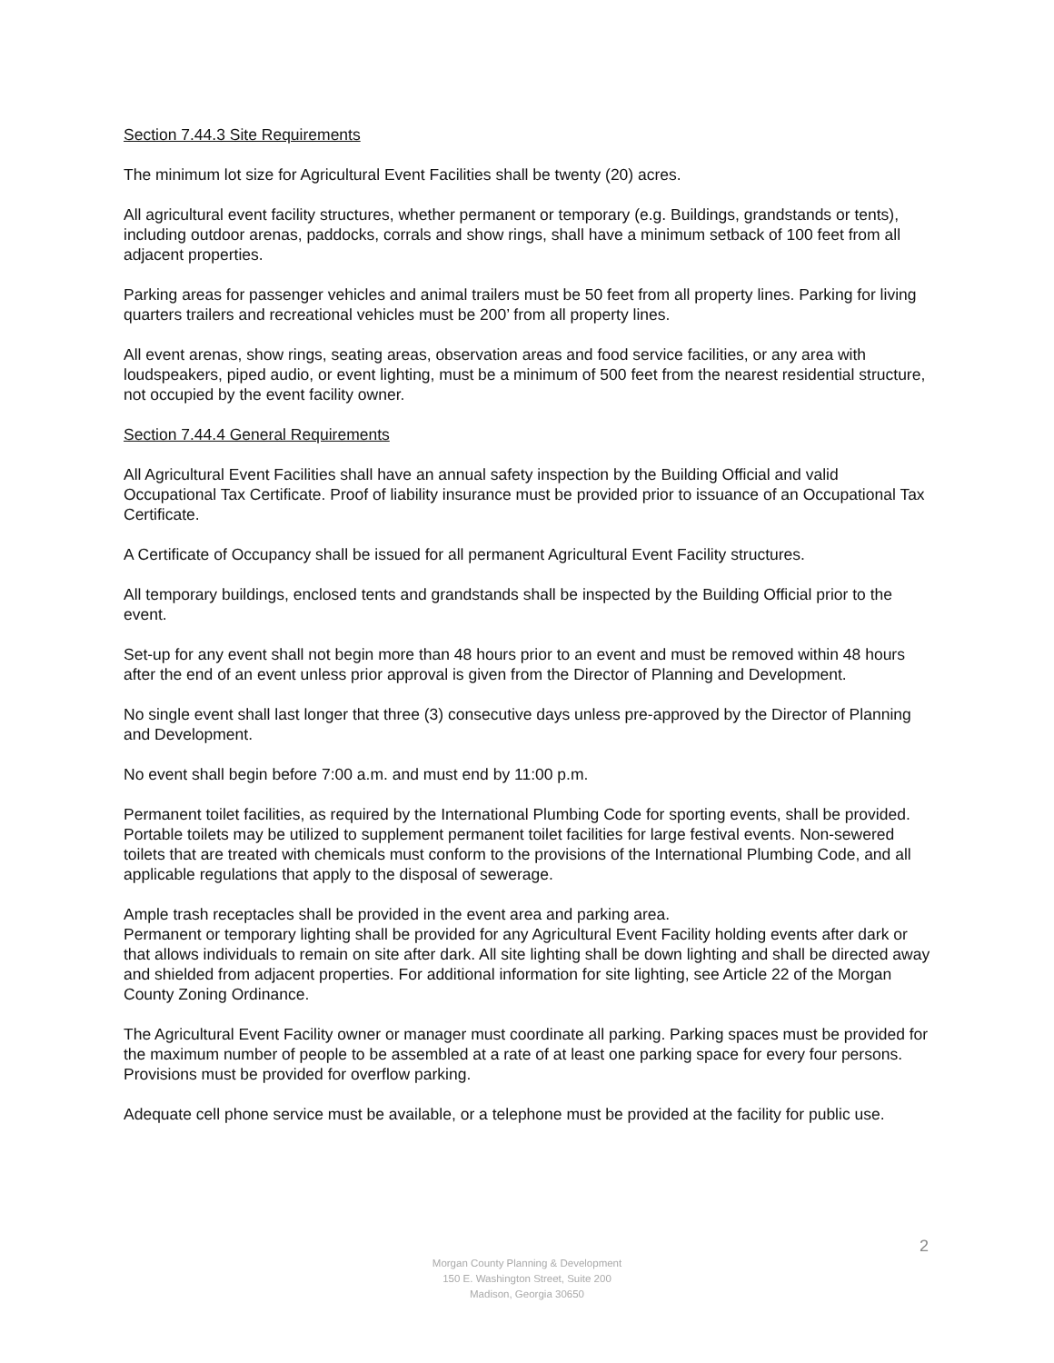Section 7.44.3 Site Requirements
The minimum lot size for Agricultural Event Facilities shall be twenty (20) acres.
All agricultural event facility structures, whether permanent or temporary (e.g. Buildings, grandstands or tents), including outdoor arenas, paddocks, corrals and show rings, shall have a minimum setback of 100 feet from all adjacent properties.
Parking areas for passenger vehicles and animal trailers must be 50 feet from all property lines. Parking for living quarters trailers and recreational vehicles must be 200’ from all property lines.
All event arenas, show rings, seating areas, observation areas and food service facilities, or any area with loudspeakers, piped audio, or event lighting, must be a minimum of 500 feet from the nearest residential structure, not occupied by the event facility owner.
Section 7.44.4 General Requirements
All Agricultural Event Facilities shall have an annual safety inspection by the Building Official and valid Occupational Tax Certificate. Proof of liability insurance must be provided prior to issuance of an Occupational Tax Certificate.
A Certificate of Occupancy shall be issued for all permanent Agricultural Event Facility structures.
All temporary buildings, enclosed tents and grandstands shall be inspected by the Building Official prior to the event.
Set-up for any event shall not begin more than 48 hours prior to an event and must be removed within 48 hours after the end of an event unless prior approval is given from the Director of Planning and Development.
No single event shall last longer that three (3) consecutive days unless pre-approved by the Director of Planning and Development.
No event shall begin before 7:00 a.m. and must end by 11:00 p.m.
Permanent toilet facilities, as required by the International Plumbing Code for sporting events, shall be provided. Portable toilets may be utilized to supplement permanent toilet facilities for large festival events. Non-sewered toilets that are treated with chemicals must conform to the provisions of the International Plumbing Code, and all applicable regulations that apply to the disposal of sewerage.
Ample trash receptacles shall be provided in the event area and parking area.
Permanent or temporary lighting shall be provided for any Agricultural Event Facility holding events after dark or that allows individuals to remain on site after dark. All site lighting shall be down lighting and shall be directed away and shielded from adjacent properties. For additional information for site lighting, see Article 22 of the Morgan County Zoning Ordinance.
The Agricultural Event Facility owner or manager must coordinate all parking. Parking spaces must be provided for the maximum number of people to be assembled at a rate of at least one parking space for every four persons. Provisions must be provided for overflow parking.
Adequate cell phone service must be available, or a telephone must be provided at the facility for public use.
2
Morgan County Planning & Development
150 E. Washington Street, Suite 200
Madison, Georgia 30650